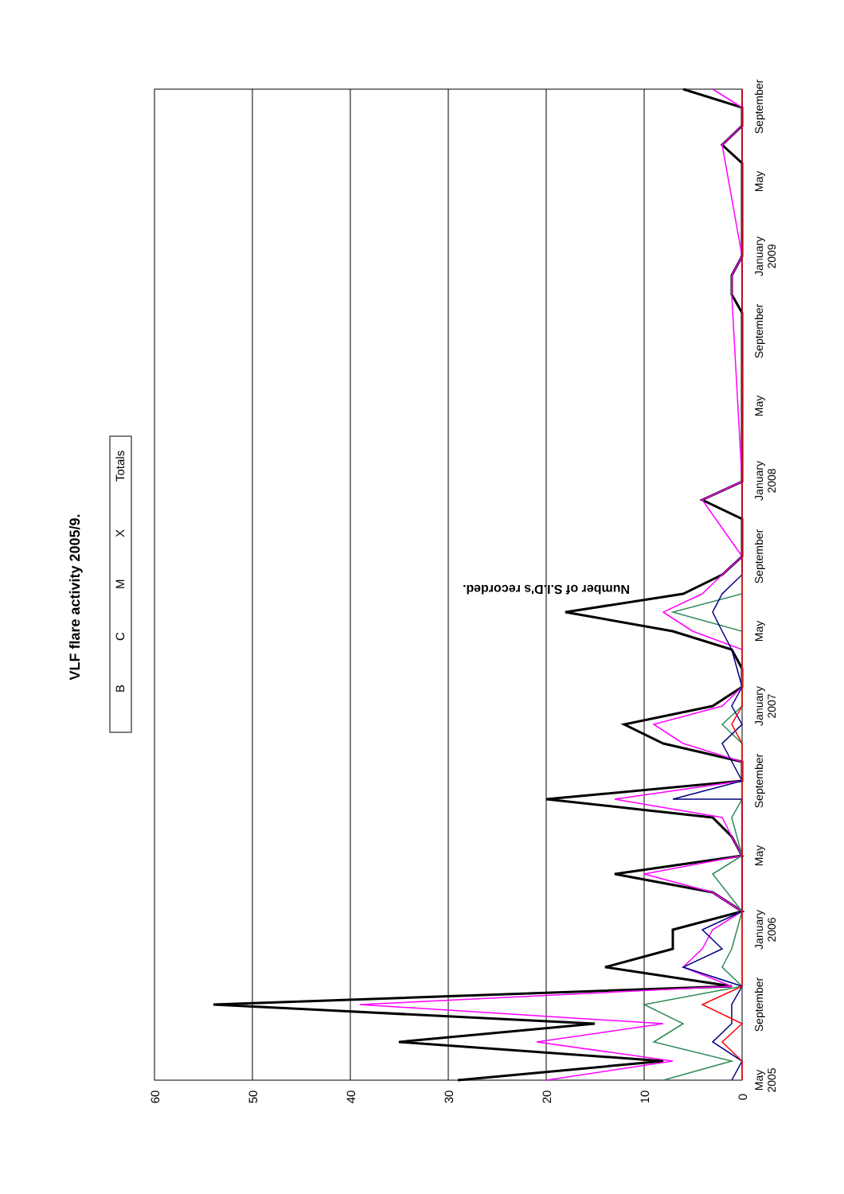0
10
20
30
40
50
60
Number of S.I.D's recorded.
VLF flare activity 2005/9.
May
2005
September
January
2006
May
September
January
2007
May
September
January
2008
May
September
January
2009
May
September
B
C
M
X
Totals